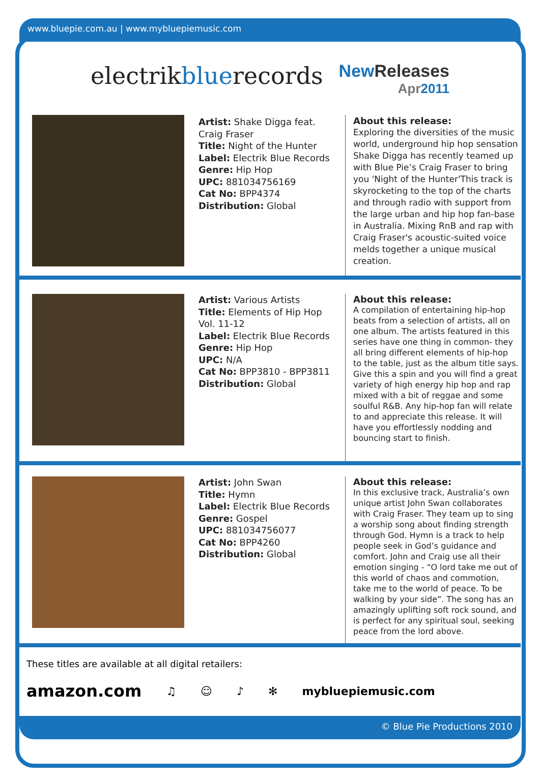www.bluepie.com.au | www.mybluepiemusic.com
electrikbluerecords
New Releases
Apr2011
Artist: Shake Digga feat. Craig Fraser
Title: Night of the Hunter
Label: Electrik Blue Records
Genre: Hip Hop
UPC: 881034756169
Cat No: BPP4374
Distribution: Global
About this release:
Exploring the diversities of the music world, underground hip hop sensation Shake Digga has recently teamed up with Blue Pie’s Craig Fraser to bring you 'Night of the Hunter'This track is skyrocketing to the top of the charts and through radio with support from the large urban and hip hop fan-base in Australia. Mixing RnB and rap with Craig Fraser's acoustic-suited voice melds together a unique musical creation.
Artist: Various Artists
Title: Elements of Hip Hop Vol. 11-12
Label: Electrik Blue Records
Genre: Hip Hop
UPC: N/A
Cat No: BPP3810 - BPP3811
Distribution: Global
About this release:
A compilation of entertaining hip-hop beats from a selection of artists, all on one album. The artists featured in this series have one thing in common- they all bring different elements of hip-hop to the table, just as the album title says. Give this a spin and you will find a great variety of high energy hip hop and rap mixed with a bit of reggae and some soulful R&B. Any hip-hop fan will relate to and appreciate this release. It will have you effortlessly nodding and bouncing start to finish.
Artist: John Swan
Title: Hymn
Label: Electrik Blue Records
Genre: Gospel
UPC: 881034756077
Cat No: BPP4260
Distribution: Global
About this release:
In this exclusive track, Australia’s own unique artist John Swan collaborates with Craig Fraser. They team up to sing a worship song about finding strength through God. Hymn is a track to help people seek in God’s guidance and comfort. John and Craig use all their emotion singing - “O lord take me out of this world of chaos and commotion, take me to the world of peace. To be walking by your side”. The song has an amazingly uplifting soft rock sound, and is perfect for any spiritual soul, seeking peace from the lord above.
These titles are available at all digital retailers:
amazon.com ♫ ☺ ♪ ✻ mybluepiemusic.com
© Blue Pie Productions 2010